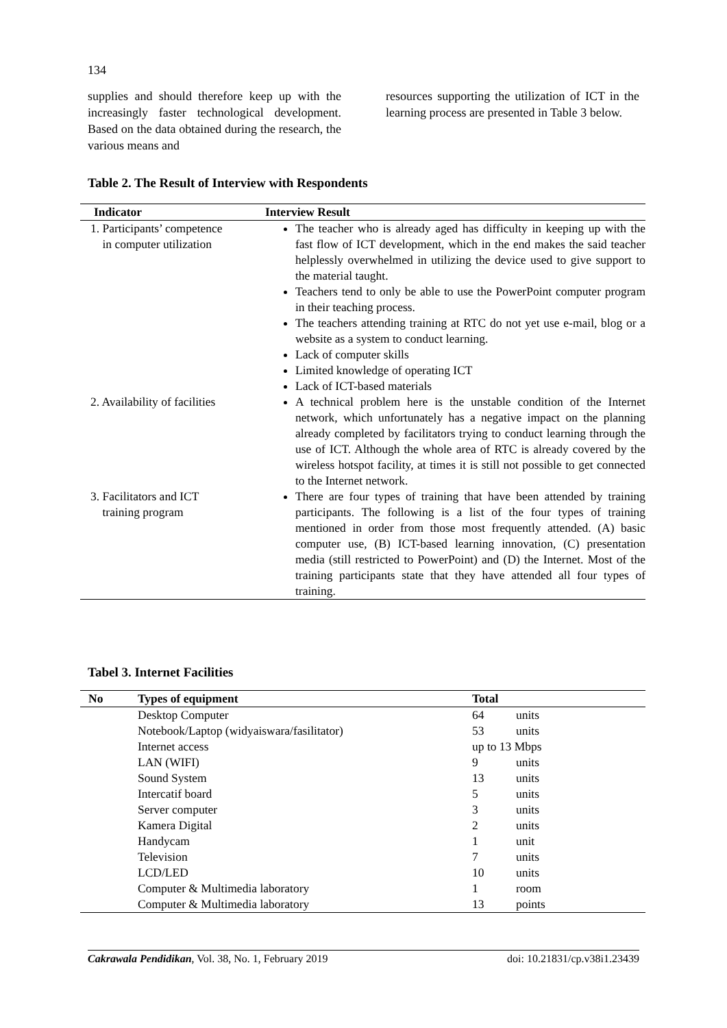134
supplies and should therefore keep up with the increasingly faster technological development. Based on the data obtained during the research, the various means and
resources supporting the utilization of ICT in the learning process are presented in Table 3 below.
Table 2. The Result of Interview with Respondents
| Indicator | Interview Result |
| --- | --- |
| 1. Participants’ competence in computer utilization | The teacher who is already aged has difficulty in keeping up with the fast flow of ICT development, which in the end makes the said teacher helplessly overwhelmed in utilizing the device used to give support to the material taught. Teachers tend to only be able to use the PowerPoint computer program in their teaching process. The teachers attending training at RTC do not yet use e-mail, blog or a website as a system to conduct learning. Lack of computer skills Limited knowledge of operating ICT Lack of ICT-based materials |
| 2. Availability of facilities | A technical problem here is the unstable condition of the Internet network, which unfortunately has a negative impact on the planning already completed by facilitators trying to conduct learning through the use of ICT. Although the whole area of RTC is already covered by the wireless hotspot facility, at times it is still not possible to get connected to the Internet network. |
| 3. Facilitators and ICT training program | There are four types of training that have been attended by training participants. The following is a list of the four types of training mentioned in order from those most frequently attended. (A) basic computer use, (B) ICT-based learning innovation, (C) presentation media (still restricted to PowerPoint) and (D) the Internet. Most of the training participants state that they have attended all four types of training. |
Tabel 3. Internet Facilities
| No | Types of equipment | Total | |
| --- | --- | --- | --- |
| | Desktop Computer | 64 | units |
| | Notebook/Laptop (widyaiswara/fasilitator) | 53 | units |
| | Internet access | up to 13 Mbps | |
| | LAN (WIFI) | 9 | units |
| | Sound System | 13 | units |
| | Intercatif board | 5 | units |
| | Server computer | 3 | units |
| | Kamera Digital | 2 | units |
| | Handycam | 1 | unit |
| | Television | 7 | units |
| | LCD/LED | 10 | units |
| | Computer & Multimedia laboratory | 1 | room |
| | Computer & Multimedia laboratory | 13 | points |
Cakrawala Pendidikan, Vol. 38, No. 1, February 2019 doi: 10.21831/cp.v38i1.23439